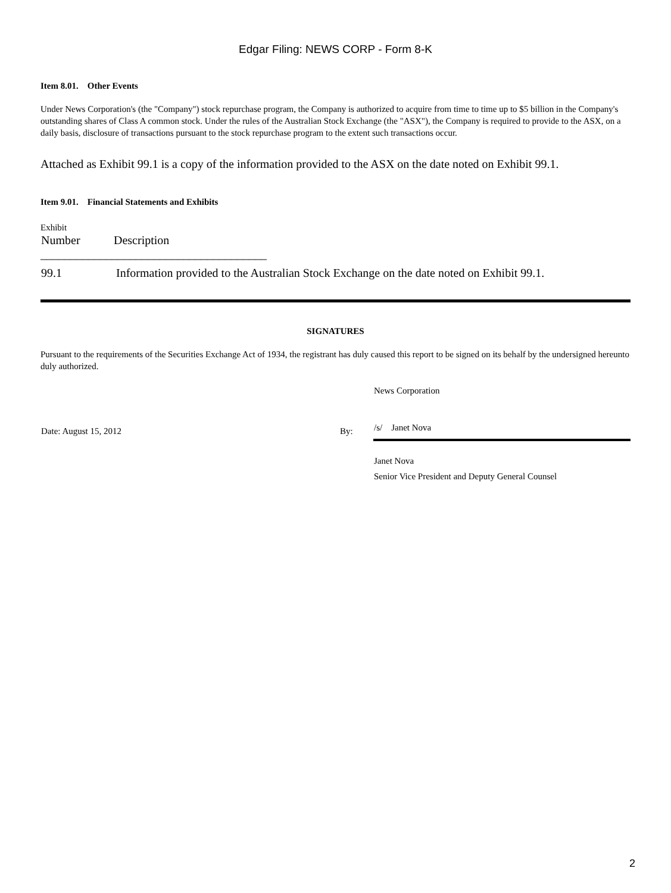Edgar Filing: NEWS CORP - Form 8-K
Item 8.01. Other Events
Under News Corporation's (the "Company") stock repurchase program, the Company is authorized to acquire from time to time up to $5 billion in the Company's outstanding shares of Class A common stock. Under the rules of the Australian Stock Exchange (the "ASX"), the Company is required to provide to the ASX, on a daily basis, disclosure of transactions pursuant to the stock repurchase program to the extent such transactions occur.
Attached as Exhibit 99.1 is a copy of the information provided to the ASX on the date noted on Exhibit 99.1.
Item 9.01. Financial Statements and Exhibits
Exhibit
| Number | Description |
| --- | --- |
| ______________________________________ | |
| 99.1 | Information provided to the Australian Stock Exchange on the date noted on Exhibit 99.1. |
SIGNATURES
Pursuant to the requirements of the Securities Exchange Act of 1934, the registrant has duly caused this report to be signed on its behalf by the undersigned hereunto duly authorized.
| | | News Corporation |
| Date: August 15, 2012 | By: | /s/ Janet Nova |
| | | Janet Nova Senior Vice President and Deputy General Counsel |
2